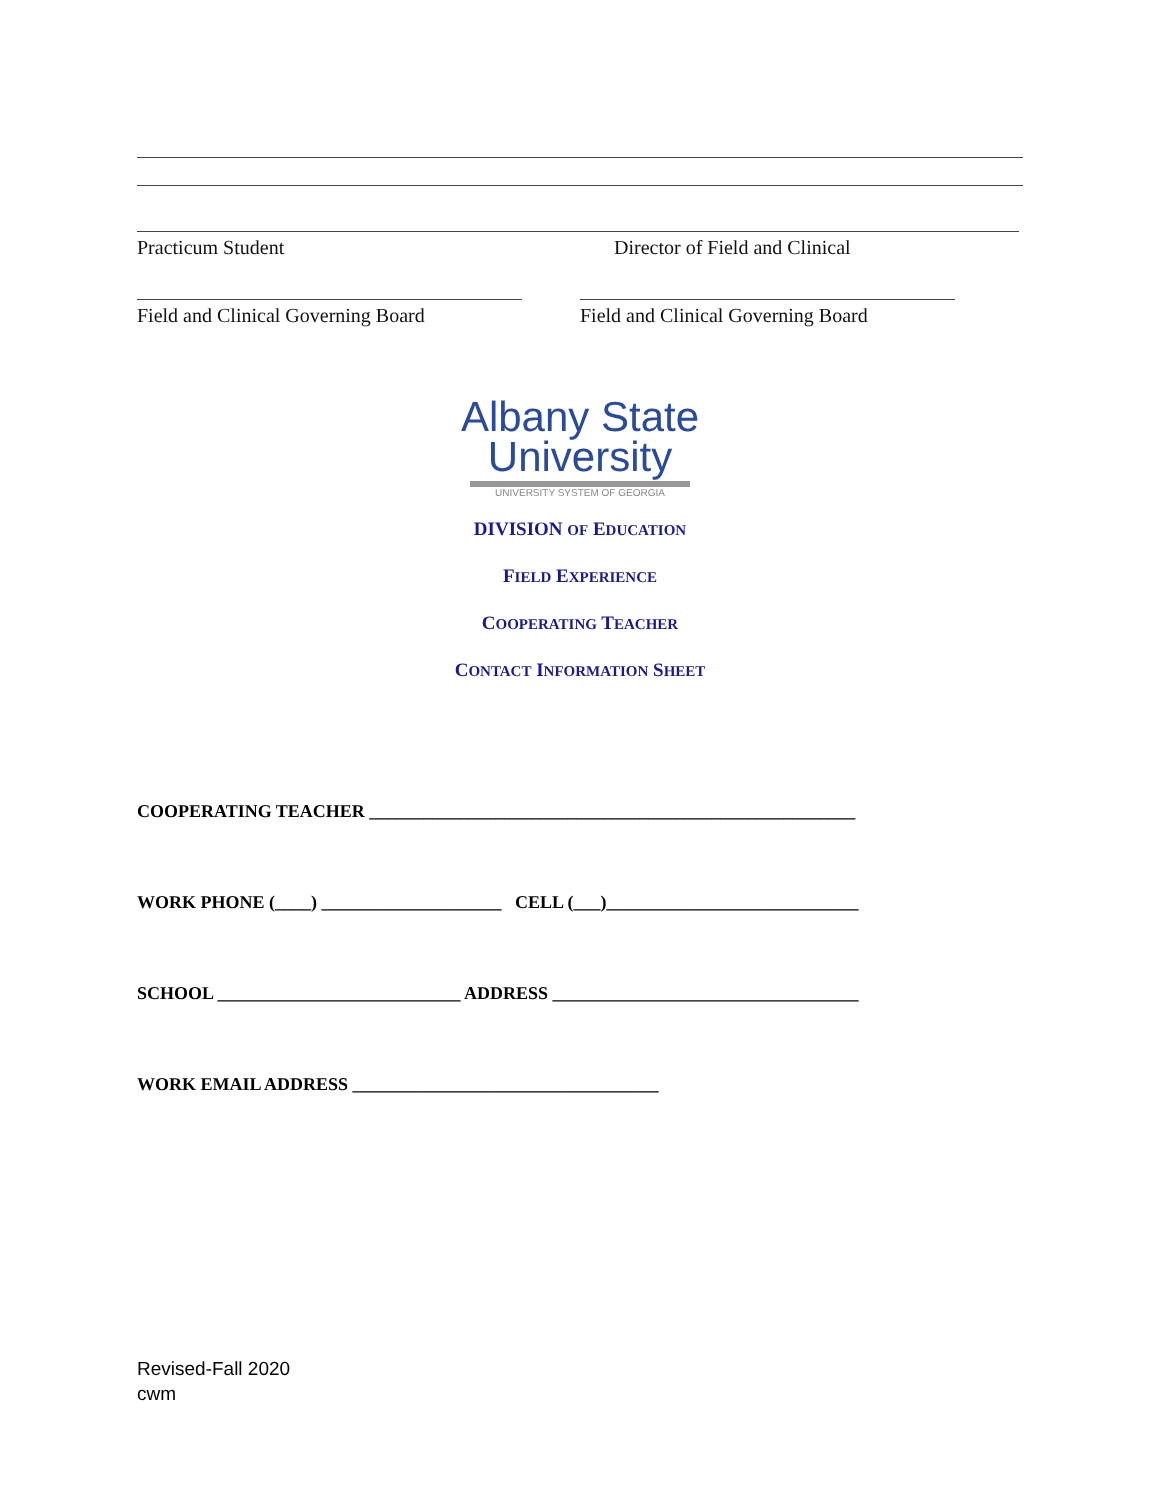Practicum Student Director of Field and Clinical
Field and Clinical Governing Board Field and Clinical Governing Board
Albany State
University
UNIVERSITY SYSTEM OF GEORGIA
DIVISION OF EDUCATION
FIELD EXPERIENCE
COOPERATING TEACHER
CONTACT INFORMATION SHEET
COOPERATING TEACHER ______________________________________________________
WORK PHONE (____) ____________________ CELL (___)____________________________
SCHOOL ___________________________ ADDRESS __________________________________
WORK EMAIL ADDRESS __________________________________
Revised-Fall 2020
cwm